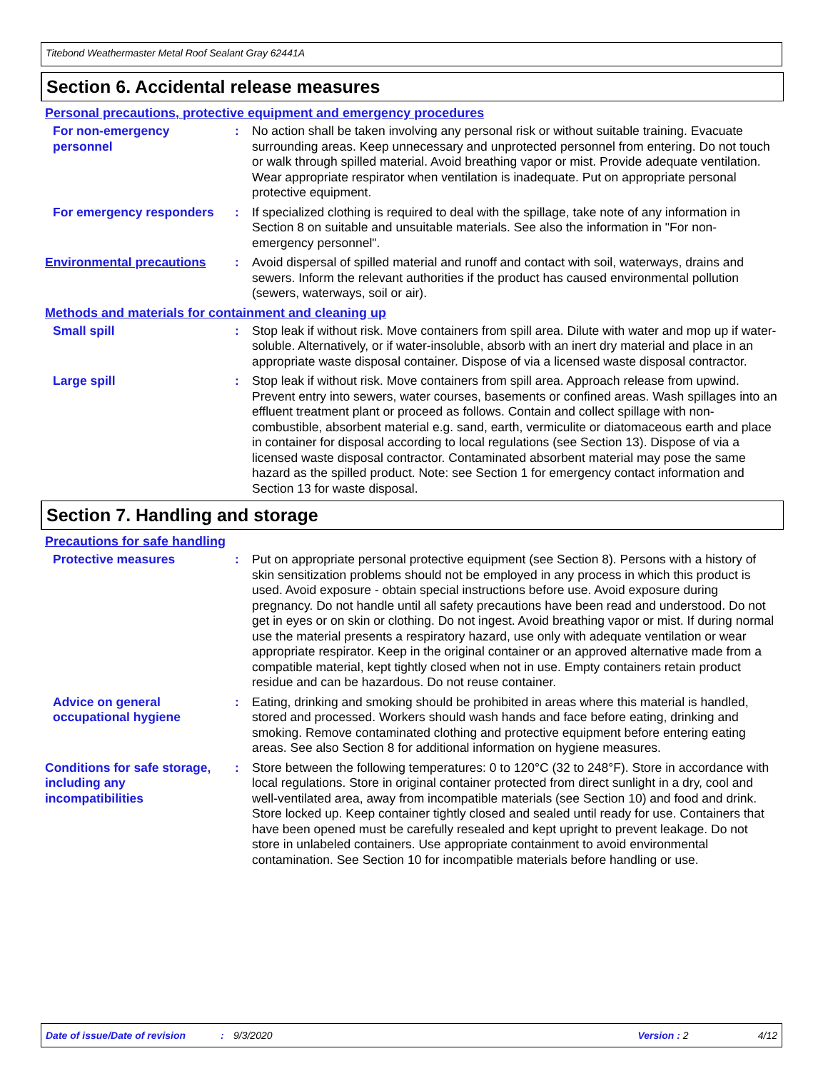Titebond Weathermaster Metal Roof Sealant Gray 62441A
Section 6. Accidental release measures
Personal precautions, protective equipment and emergency procedures
For non-emergency personnel
: No action shall be taken involving any personal risk or without suitable training. Evacuate surrounding areas. Keep unnecessary and unprotected personnel from entering. Do not touch or walk through spilled material. Avoid breathing vapor or mist. Provide adequate ventilation. Wear appropriate respirator when ventilation is inadequate. Put on appropriate personal protective equipment.
For emergency responders : If specialized clothing is required to deal with the spillage, take note of any information in Section 8 on suitable and unsuitable materials. See also the information in "For non-emergency personnel".
Environmental precautions
: Avoid dispersal of spilled material and runoff and contact with soil, waterways, drains and sewers. Inform the relevant authorities if the product has caused environmental pollution (sewers, waterways, soil or air).
Methods and materials for containment and cleaning up
Small spill : Stop leak if without risk. Move containers from spill area. Dilute with water and mop up if water-soluble. Alternatively, or if water-insoluble, absorb with an inert dry material and place in an appropriate waste disposal container. Dispose of via a licensed waste disposal contractor.
Large spill : Stop leak if without risk. Move containers from spill area. Approach release from upwind. Prevent entry into sewers, water courses, basements or confined areas. Wash spillages into an effluent treatment plant or proceed as follows. Contain and collect spillage with non-combustible, absorbent material e.g. sand, earth, vermiculite or diatomaceous earth and place in container for disposal according to local regulations (see Section 13). Dispose of via a licensed waste disposal contractor. Contaminated absorbent material may pose the same hazard as the spilled product. Note: see Section 1 for emergency contact information and Section 13 for waste disposal.
Section 7. Handling and storage
Precautions for safe handling
Protective measures : Put on appropriate personal protective equipment (see Section 8). Persons with a history of skin sensitization problems should not be employed in any process in which this product is used. Avoid exposure - obtain special instructions before use. Avoid exposure during pregnancy. Do not handle until all safety precautions have been read and understood. Do not get in eyes or on skin or clothing. Do not ingest. Avoid breathing vapor or mist. If during normal use the material presents a respiratory hazard, use only with adequate ventilation or wear appropriate respirator. Keep in the original container or an approved alternative made from a compatible material, kept tightly closed when not in use. Empty containers retain product residue and can be hazardous. Do not reuse container.
Advice on general occupational hygiene
: Eating, drinking and smoking should be prohibited in areas where this material is handled, stored and processed. Workers should wash hands and face before eating, drinking and smoking. Remove contaminated clothing and protective equipment before entering eating areas. See also Section 8 for additional information on hygiene measures.
Conditions for safe storage, including any incompatibilities
: Store between the following temperatures: 0 to 120°C (32 to 248°F). Store in accordance with local regulations. Store in original container protected from direct sunlight in a dry, cool and well-ventilated area, away from incompatible materials (see Section 10) and food and drink. Store locked up. Keep container tightly closed and sealed until ready for use. Containers that have been opened must be carefully resealed and kept upright to prevent leakage. Do not store in unlabeled containers. Use appropriate containment to avoid environmental contamination. See Section 10 for incompatible materials before handling or use.
Date of issue/Date of revision: 9/3/2020 Version : 2 4/12